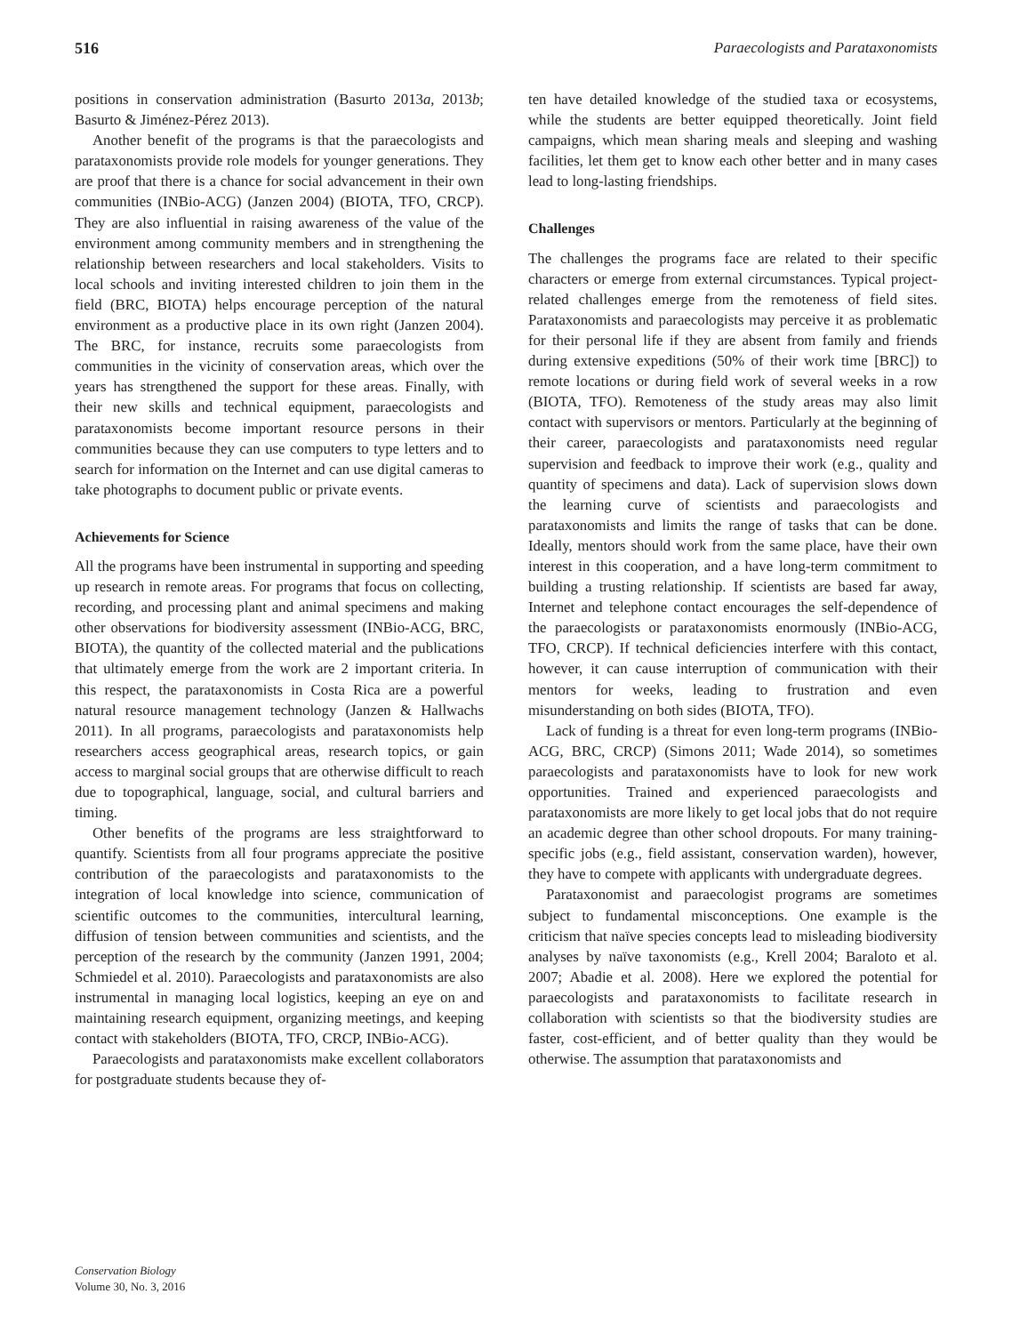516 Paraecologists and Parataxonomists
positions in conservation administration (Basurto 2013a, 2013b; Basurto & Jiménez-Pérez 2013).
Another benefit of the programs is that the paraecologists and parataxonomists provide role models for younger generations. They are proof that there is a chance for social advancement in their own communities (INBio-ACG) (Janzen 2004) (BIOTA, TFO, CRCP). They are also influential in raising awareness of the value of the environment among community members and in strengthening the relationship between researchers and local stakeholders. Visits to local schools and inviting interested children to join them in the field (BRC, BIOTA) helps encourage perception of the natural environment as a productive place in its own right (Janzen 2004). The BRC, for instance, recruits some paraecologists from communities in the vicinity of conservation areas, which over the years has strengthened the support for these areas. Finally, with their new skills and technical equipment, paraecologists and parataxonomists become important resource persons in their communities because they can use computers to type letters and to search for information on the Internet and can use digital cameras to take photographs to document public or private events.
Achievements for Science
All the programs have been instrumental in supporting and speeding up research in remote areas. For programs that focus on collecting, recording, and processing plant and animal specimens and making other observations for biodiversity assessment (INBio-ACG, BRC, BIOTA), the quantity of the collected material and the publications that ultimately emerge from the work are 2 important criteria. In this respect, the parataxonomists in Costa Rica are a powerful natural resource management technology (Janzen & Hallwachs 2011). In all programs, paraecologists and parataxonomists help researchers access geographical areas, research topics, or gain access to marginal social groups that are otherwise difficult to reach due to topographical, language, social, and cultural barriers and timing.
Other benefits of the programs are less straightforward to quantify. Scientists from all four programs appreciate the positive contribution of the paraecologists and parataxonomists to the integration of local knowledge into science, communication of scientific outcomes to the communities, intercultural learning, diffusion of tension between communities and scientists, and the perception of the research by the community (Janzen 1991, 2004; Schmiedel et al. 2010). Paraecologists and parataxonomists are also instrumental in managing local logistics, keeping an eye on and maintaining research equipment, organizing meetings, and keeping contact with stakeholders (BIOTA, TFO, CRCP, INBio-ACG).
Paraecologists and parataxonomists make excellent collaborators for postgraduate students because they of-
ten have detailed knowledge of the studied taxa or ecosystems, while the students are better equipped theoretically. Joint field campaigns, which mean sharing meals and sleeping and washing facilities, let them get to know each other better and in many cases lead to long-lasting friendships.
Challenges
The challenges the programs face are related to their specific characters or emerge from external circumstances. Typical project-related challenges emerge from the remoteness of field sites. Parataxonomists and paraecologists may perceive it as problematic for their personal life if they are absent from family and friends during extensive expeditions (50% of their work time [BRC]) to remote locations or during field work of several weeks in a row (BIOTA, TFO). Remoteness of the study areas may also limit contact with supervisors or mentors. Particularly at the beginning of their career, paraecologists and parataxonomists need regular supervision and feedback to improve their work (e.g., quality and quantity of specimens and data). Lack of supervision slows down the learning curve of scientists and paraecologists and parataxonomists and limits the range of tasks that can be done. Ideally, mentors should work from the same place, have their own interest in this cooperation, and a have long-term commitment to building a trusting relationship. If scientists are based far away, Internet and telephone contact encourages the self-dependence of the paraecologists or parataxonomists enormously (INBio-ACG, TFO, CRCP). If technical deficiencies interfere with this contact, however, it can cause interruption of communication with their mentors for weeks, leading to frustration and even misunderstanding on both sides (BIOTA, TFO).
Lack of funding is a threat for even long-term programs (INBio-ACG, BRC, CRCP) (Simons 2011; Wade 2014), so sometimes paraecologists and parataxonomists have to look for new work opportunities. Trained and experienced paraecologists and parataxonomists are more likely to get local jobs that do not require an academic degree than other school dropouts. For many training-specific jobs (e.g., field assistant, conservation warden), however, they have to compete with applicants with undergraduate degrees.
Parataxonomist and paraecologist programs are sometimes subject to fundamental misconceptions. One example is the criticism that naïve species concepts lead to misleading biodiversity analyses by naïve taxonomists (e.g., Krell 2004; Baraloto et al. 2007; Abadie et al. 2008). Here we explored the potential for paraecologists and parataxonomists to facilitate research in collaboration with scientists so that the biodiversity studies are faster, cost-efficient, and of better quality than they would be otherwise. The assumption that parataxonomists and
Conservation Biology
Volume 30, No. 3, 2016